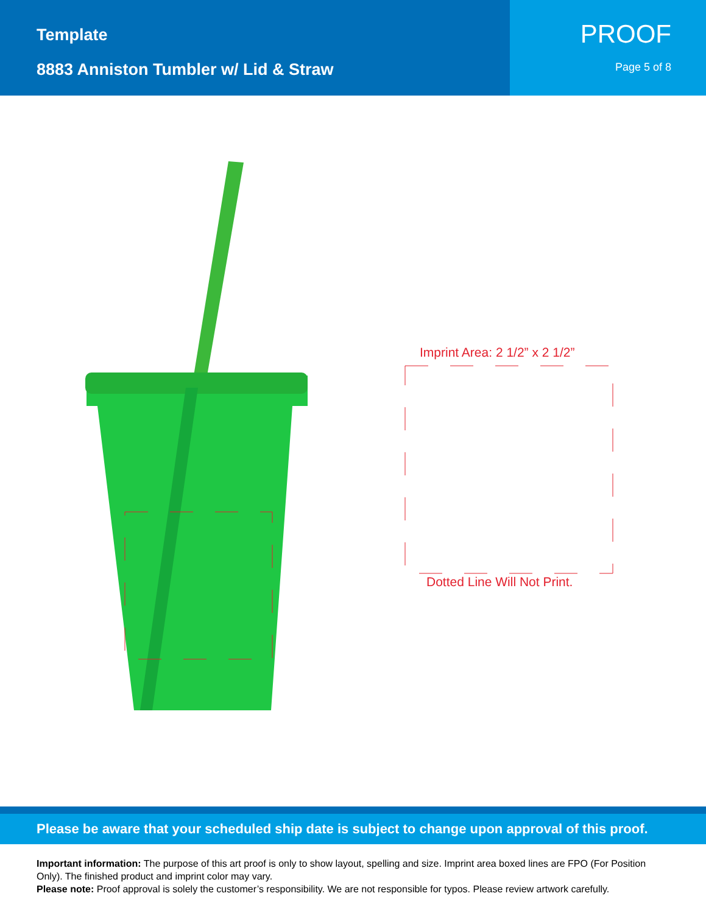Template
8883 Anniston Tumbler w/ Lid & Straw
PROOF
Page 5 of 8
Imprint Area: 2 1/2” x 2 1/2”
Dotted Line Will Not Print.
Please be aware that your scheduled ship date is subject to change upon approval of this proof.
Important information: The purpose of this art proof is only to show layout, spelling and size. Imprint area boxed lines are FPO (For Position Only). The finished product and imprint color may vary.
Please note: Proof approval is solely the customer’s responsibility. We are not responsible for typos. Please review artwork carefully.